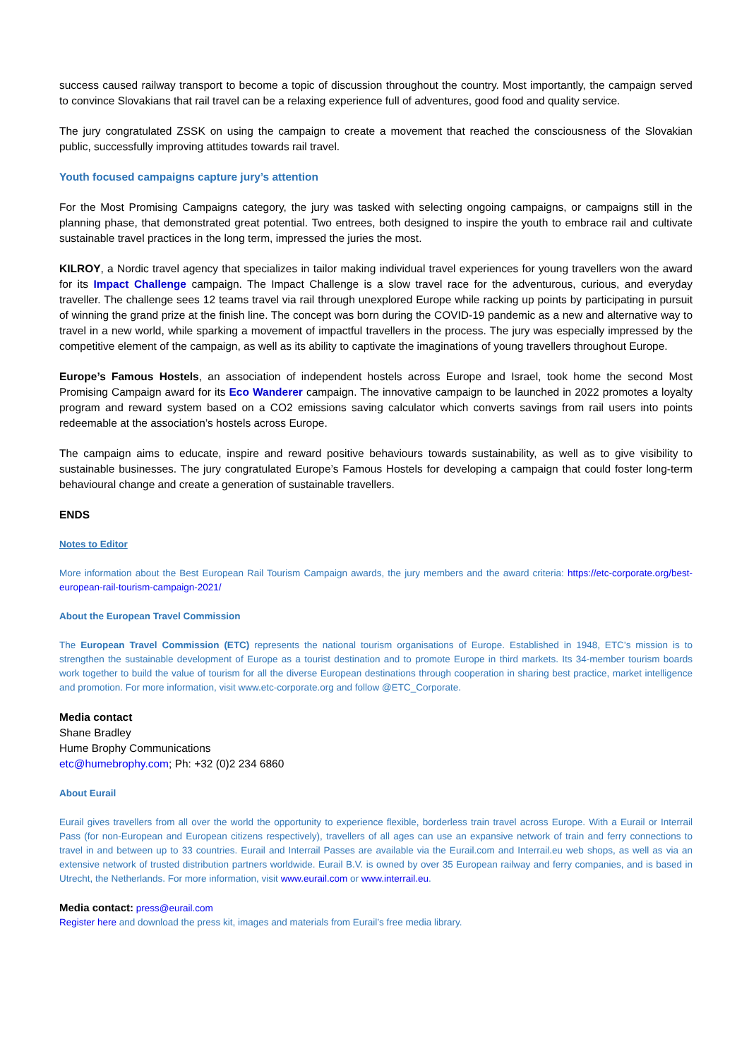success caused railway transport to become a topic of discussion throughout the country. Most importantly, the campaign served to convince Slovakians that rail travel can be a relaxing experience full of adventures, good food and quality service.
The jury congratulated ZSSK on using the campaign to create a movement that reached the consciousness of the Slovakian public, successfully improving attitudes towards rail travel.
Youth focused campaigns capture jury’s attention
For the Most Promising Campaigns category, the jury was tasked with selecting ongoing campaigns, or campaigns still in the planning phase, that demonstrated great potential. Two entrees, both designed to inspire the youth to embrace rail and cultivate sustainable travel practices in the long term, impressed the juries the most.
KILROY, a Nordic travel agency that specializes in tailor making individual travel experiences for young travellers won the award for its Impact Challenge campaign. The Impact Challenge is a slow travel race for the adventurous, curious, and everyday traveller. The challenge sees 12 teams travel via rail through unexplored Europe while racking up points by participating in pursuit of winning the grand prize at the finish line. The concept was born during the COVID-19 pandemic as a new and alternative way to travel in a new world, while sparking a movement of impactful travellers in the process. The jury was especially impressed by the competitive element of the campaign, as well as its ability to captivate the imaginations of young travellers throughout Europe.
Europe’s Famous Hostels, an association of independent hostels across Europe and Israel, took home the second Most Promising Campaign award for its Eco Wanderer campaign. The innovative campaign to be launched in 2022 promotes a loyalty program and reward system based on a CO2 emissions saving calculator which converts savings from rail users into points redeemable at the association’s hostels across Europe.
The campaign aims to educate, inspire and reward positive behaviours towards sustainability, as well as to give visibility to sustainable businesses. The jury congratulated Europe’s Famous Hostels for developing a campaign that could foster long-term behavioural change and create a generation of sustainable travellers.
ENDS
Notes to Editor
More information about the Best European Rail Tourism Campaign awards, the jury members and the award criteria: https://etc-corporate.org/best-european-rail-tourism-campaign-2021/
About the European Travel Commission
The European Travel Commission (ETC) represents the national tourism organisations of Europe. Established in 1948, ETC’s mission is to strengthen the sustainable development of Europe as a tourist destination and to promote Europe in third markets. Its 34-member tourism boards work together to build the value of tourism for all the diverse European destinations through cooperation in sharing best practice, market intelligence and promotion. For more information, visit www.etc-corporate.org and follow @ETC_Corporate.
Media contact
Shane Bradley
Hume Brophy Communications
etc@humebrophy.com; Ph: +32 (0)2 234 6860
About Eurail
Eurail gives travellers from all over the world the opportunity to experience flexible, borderless train travel across Europe. With a Eurail or Interrail Pass (for non-European and European citizens respectively), travellers of all ages can use an expansive network of train and ferry connections to travel in and between up to 33 countries. Eurail and Interrail Passes are available via the Eurail.com and Interrail.eu web shops, as well as via an extensive network of trusted distribution partners worldwide. Eurail B.V. is owned by over 35 European railway and ferry companies, and is based in Utrecht, the Netherlands. For more information, visit www.eurail.com or www.interrail.eu.
Media contact: press@eurail.com
Register here and download the press kit, images and materials from Eurail’s free media library.